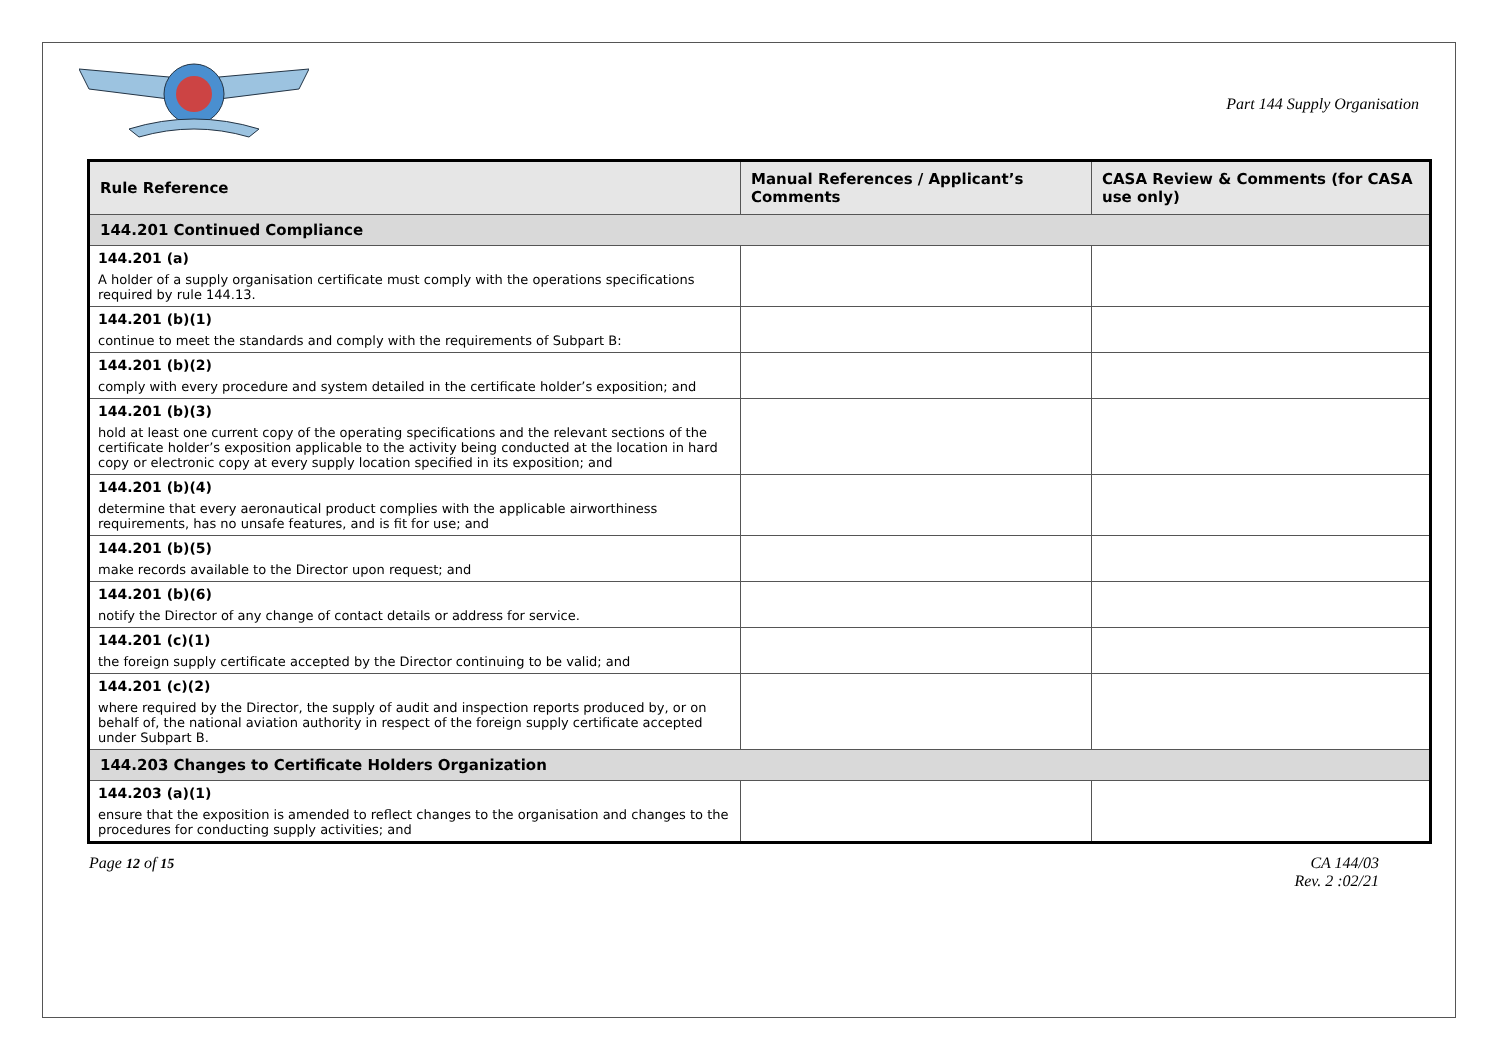Part 144 Supply Organisation
| Rule Reference | Manual References / Applicant’s Comments | CASA Review & Comments (for CASA use only) |
| --- | --- | --- |
| 144.201 Continued Compliance | | |
| 144.201 (a) A holder of a supply organisation certificate must comply with the operations specifications required by rule 144.13. | | |
| 144.201 (b)(1) continue to meet the standards and comply with the requirements of Subpart B: | | |
| 144.201 (b)(2) comply with every procedure and system detailed in the certificate holder’s exposition; and | | |
| 144.201 (b)(3) hold at least one current copy of the operating specifications and the relevant sections of the certificate holder’s exposition applicable to the activity being conducted at the location in hard copy or electronic copy at every supply location specified in its exposition; and | | |
| 144.201 (b)(4) determine that every aeronautical product complies with the applicable airworthiness requirements, has no unsafe features, and is fit for use; and | | |
| 144.201 (b)(5) make records available to the Director upon request; and | | |
| 144.201 (b)(6) notify the Director of any change of contact details or address for service. | | |
| 144.201 (c)(1) the foreign supply certificate accepted by the Director continuing to be valid; and | | |
| 144.201 (c)(2) where required by the Director, the supply of audit and inspection reports produced by, or on behalf of, the national aviation authority in respect of the foreign supply certificate accepted under Subpart B. | | |
| 144.203 Changes to Certificate Holders Organization | | |
| 144.203 (a)(1) ensure that the exposition is amended to reflect changes to the organisation and changes to the procedures for conducting supply activities; and | | |
Page 12 of 15 CA 144/03
Rev. 2 :02/21